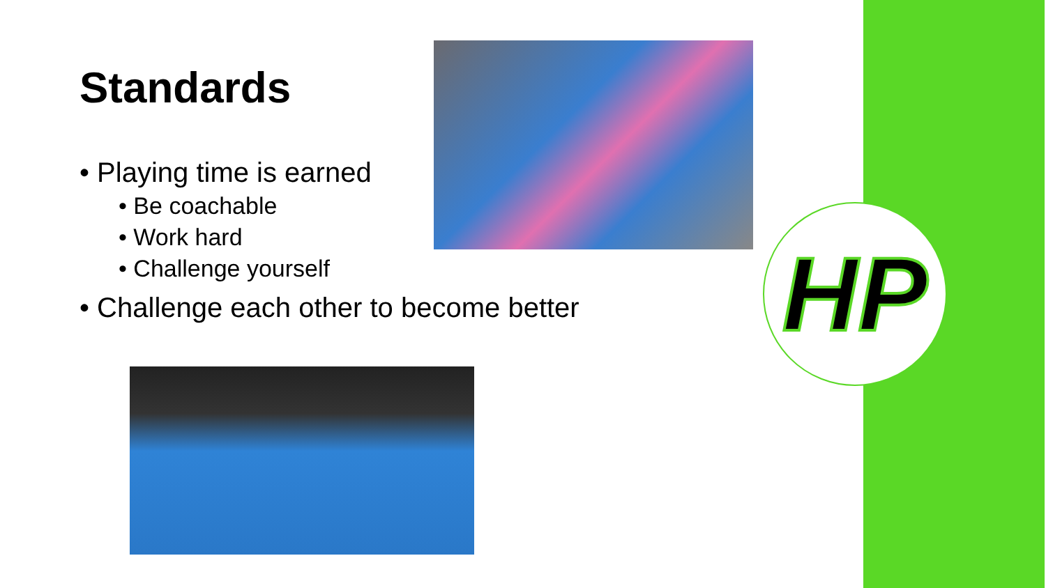HP
Standards
• Playing time is earned
• Be coachable
• Work hard
• Challenge yourself
• Challenge each other to become better